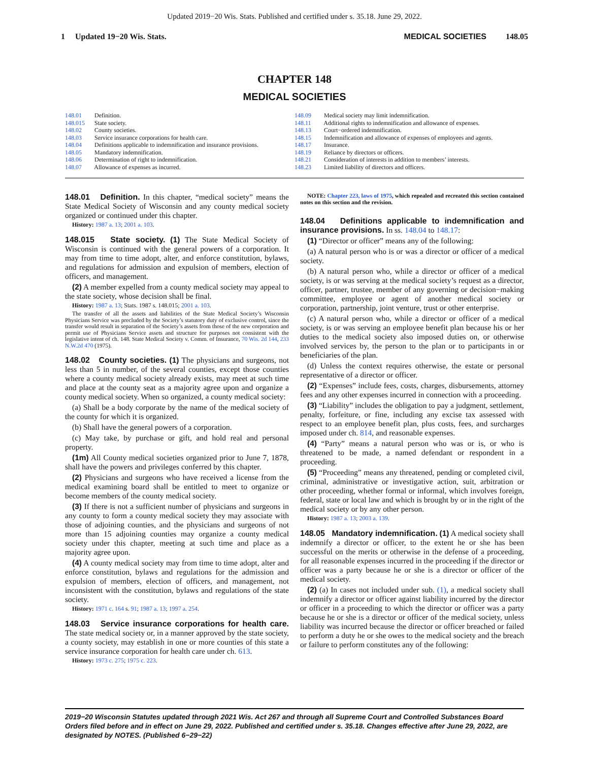Updated 2019−20 Wis. Stats. Published and certified under s. 35.18. June 29, 2022.
1 Updated 19−20 Wis. Stats.
MEDICAL SOCIETIES 148.05
CHAPTER 148
MEDICAL SOCIETIES
148.01 Definition.
148.015 State society.
148.02 County societies.
148.03 Service insurance corporations for health care.
148.04 Definitions applicable to indemnification and insurance provisions.
148.05 Mandatory indemnification.
148.06 Determination of right to indemnification.
148.07 Allowance of expenses as incurred.
148.09 Medical society may limit indemnification.
148.11 Additional rights to indemnification and allowance of expenses.
148.13 Court−ordered indemnification.
148.15 Indemnification and allowance of expenses of employees and agents.
148.17 Insurance.
148.19 Reliance by directors or officers.
148.21 Consideration of interests in addition to members’ interests.
148.23 Limited liability of directors and officers.
148.01 Definition. In this chapter, “medical society” means the State Medical Society of Wisconsin and any county medical society organized or continued under this chapter.
History: 1987 a. 13; 2001 a. 103.
148.015 State society. (1) The State Medical Society of Wisconsin is continued with the general powers of a corporation. It may from time to time adopt, alter, and enforce constitution, bylaws, and regulations for admission and expulsion of members, election of officers, and management.
(2) A member expelled from a county medical society may appeal to the state society, whose decision shall be final.
History: 1987 a. 13; Stats. 1987 s. 148.015; 2001 a. 103.
The transfer of all the assets and liabilities of the State Medical Society’s Wisconsin Physicians Service was precluded by the Society’s statutory duty of exclusive control, since the transfer would result in separation of the Society’s assets from those of the new corporation and permit use of Physicians Service assets and structure for purposes not consistent with the legislative intent of ch. 148. State Medical Society v. Comm. of Insurance, 70 Wis. 2d 144, 233 N.W.2d 470 (1975).
148.02 County societies. (1) The physicians and surgeons, not less than 5 in number, of the several counties, except those counties where a county medical society already exists, may meet at such time and place at the county seat as a majority agree upon and organize a county medical society. When so organized, a county medical society:
(a) Shall be a body corporate by the name of the medical society of the county for which it is organized.
(b) Shall have the general powers of a corporation.
(c) May take, by purchase or gift, and hold real and personal property.
(1m) All County medical societies organized prior to June 7, 1878, shall have the powers and privileges conferred by this chapter.
(2) Physicians and surgeons who have received a license from the medical examining board shall be entitled to meet to organize or become members of the county medical society.
(3) If there is not a sufficient number of physicians and surgeons in any county to form a county medical society they may associate with those of adjoining counties, and the physicians and surgeons of not more than 15 adjoining counties may organize a county medical society under this chapter, meeting at such time and place as a majority agree upon.
(4) A county medical society may from time to time adopt, alter and enforce constitution, bylaws and regulations for the admission and expulsion of members, election of officers, and management, not inconsistent with the constitution, bylaws and regulations of the state society.
History: 1971 c. 164 s. 91; 1987 a. 13; 1997 a. 254.
148.03 Service insurance corporations for health care. The state medical society or, in a manner approved by the state society, a county society, may establish in one or more counties of this state a service insurance corporation for health care under ch. 613.
History: 1973 c. 275; 1975 c. 223.
NOTE: Chapter 223, laws of 1975, which repealed and recreated this section contained notes on this section and the revision.
148.04 Definitions applicable to indemnification and insurance provisions. In ss. 148.04 to 148.17:
(1) “Director or officer” means any of the following:
(a) A natural person who is or was a director or officer of a medical society.
(b) A natural person who, while a director or officer of a medical society, is or was serving at the medical society’s request as a director, officer, partner, trustee, member of any governing or decision−making committee, employee or agent of another medical society or corporation, partnership, joint venture, trust or other enterprise.
(c) A natural person who, while a director or officer of a medical society, is or was serving an employee benefit plan because his or her duties to the medical society also imposed duties on, or otherwise involved services by, the person to the plan or to participants in or beneficiaries of the plan.
(d) Unless the context requires otherwise, the estate or personal representative of a director or officer.
(2) “Expenses” include fees, costs, charges, disbursements, attorney fees and any other expenses incurred in connection with a proceeding.
(3) “Liability” includes the obligation to pay a judgment, settlement, penalty, forfeiture, or fine, including any excise tax assessed with respect to an employee benefit plan, plus costs, fees, and surcharges imposed under ch. 814, and reasonable expenses.
(4) “Party” means a natural person who was or is, or who is threatened to be made, a named defendant or respondent in a proceeding.
(5) “Proceeding” means any threatened, pending or completed civil, criminal, administrative or investigative action, suit, arbitration or other proceeding, whether formal or informal, which involves foreign, federal, state or local law and which is brought by or in the right of the medical society or by any other person.
History: 1987 a. 13; 2003 a. 139.
148.05 Mandatory indemnification. (1) A medical society shall indemnify a director or officer, to the extent he or she has been successful on the merits or otherwise in the defense of a proceeding, for all reasonable expenses incurred in the proceeding if the director or officer was a party because he or she is a director or officer of the medical society.
(2) (a) In cases not included under sub. (1), a medical society shall indemnify a director or officer against liability incurred by the director or officer in a proceeding to which the director or officer was a party because he or she is a director or officer of the medical society, unless liability was incurred because the director or officer breached or failed to perform a duty he or she owes to the medical society and the breach or failure to perform constitutes any of the following:
2019−20 Wisconsin Statutes updated through 2021 Wis. Act 267 and through all Supreme Court and Controlled Substances Board Orders filed before and in effect on June 29, 2022. Published and certified under s. 35.18. Changes effective after June 29, 2022, are designated by NOTES. (Published 6−29−22)